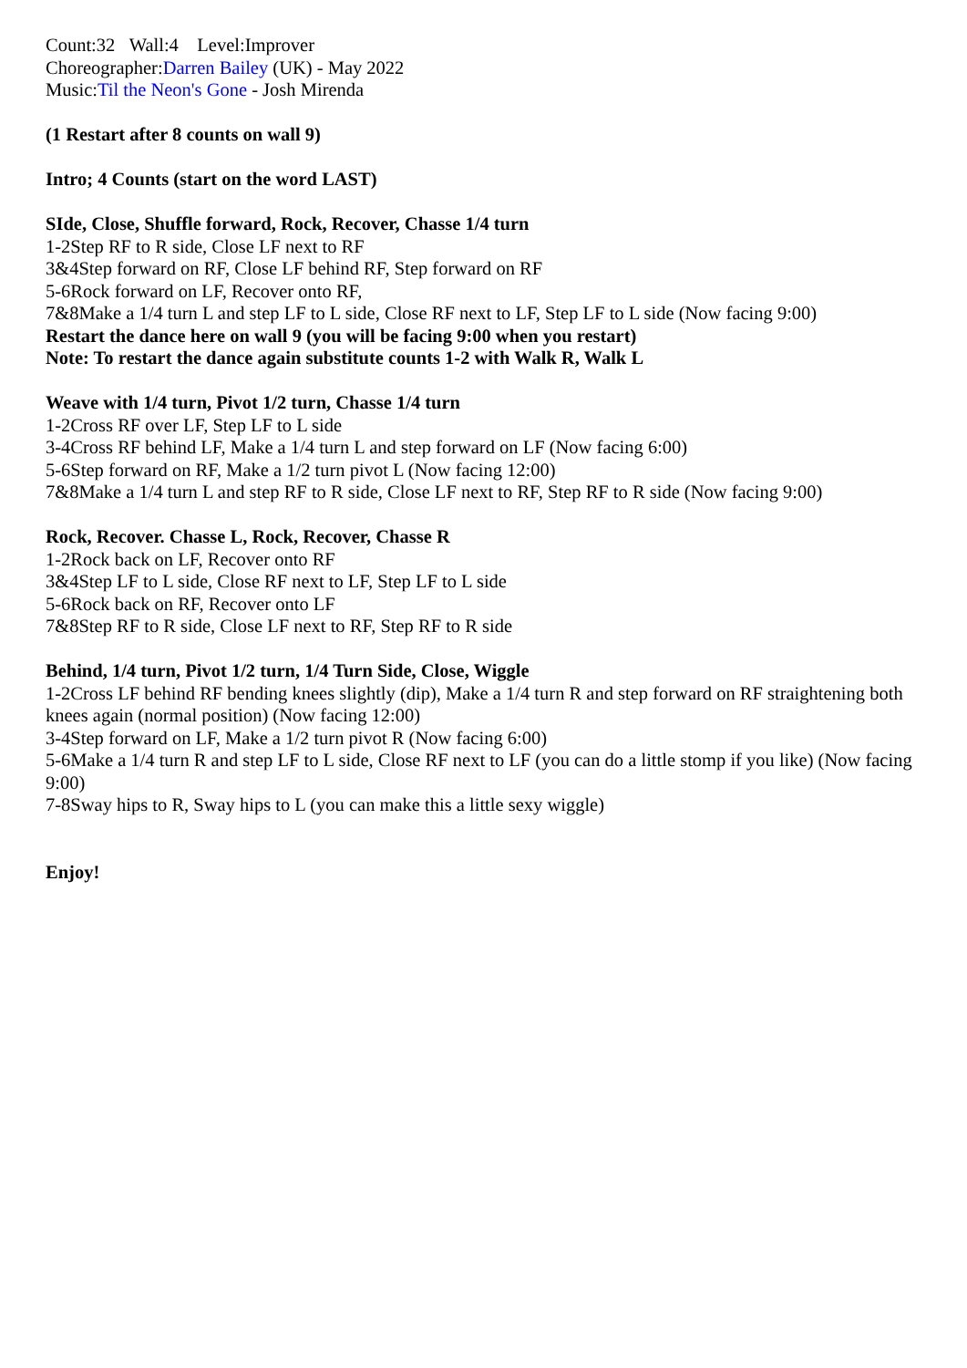Count:32 Wall:4 Level:Improver
Choreographer:Darren Bailey (UK) - May 2022
Music:Til the Neon's Gone - Josh Mirenda
(1 Restart after 8 counts on wall 9)
Intro; 4 Counts (start on the word LAST)
SIde, Close, Shuffle forward, Rock, Recover, Chasse 1/4 turn
1-2Step RF to R side, Close LF next to RF
3&4Step forward on RF, Close LF behind RF, Step forward on RF
5-6Rock forward on LF, Recover onto RF,
7&8Make a 1/4 turn L and step LF to L side, Close RF next to LF, Step LF to L side (Now facing 9:00)
Restart the dance here on wall 9 (you will be facing 9:00 when you restart)
Note: To restart the dance again substitute counts 1-2 with Walk R, Walk L
Weave with 1/4 turn, Pivot 1/2 turn, Chasse 1/4 turn
1-2Cross RF over LF, Step LF to L side
3-4Cross RF behind LF, Make a 1/4 turn L and step forward on LF (Now facing 6:00)
5-6Step forward on RF, Make a 1/2 turn pivot L (Now facing 12:00)
7&8Make a 1/4 turn L and step RF to R side, Close LF next to RF, Step RF to R side (Now facing 9:00)
Rock, Recover. Chasse L, Rock, Recover, Chasse R
1-2Rock back on LF, Recover onto RF
3&4Step LF to L side, Close RF next to LF, Step LF to L side
5-6Rock back on RF, Recover onto LF
7&8Step RF to R side, Close LF next to RF, Step RF to R side
Behind, 1/4 turn, Pivot 1/2 turn, 1/4 Turn Side, Close, Wiggle
1-2Cross LF behind RF bending knees slightly (dip), Make a 1/4 turn R and step forward on RF straightening both knees again (normal position) (Now facing 12:00)
3-4Step forward on LF, Make a 1/2 turn pivot R (Now facing 6:00)
5-6Make a 1/4 turn R and step LF to L side, Close RF next to LF (you can do a little stomp if you like) (Now facing 9:00)
7-8Sway hips to R, Sway hips to L (you can make this a little sexy wiggle)
Enjoy!